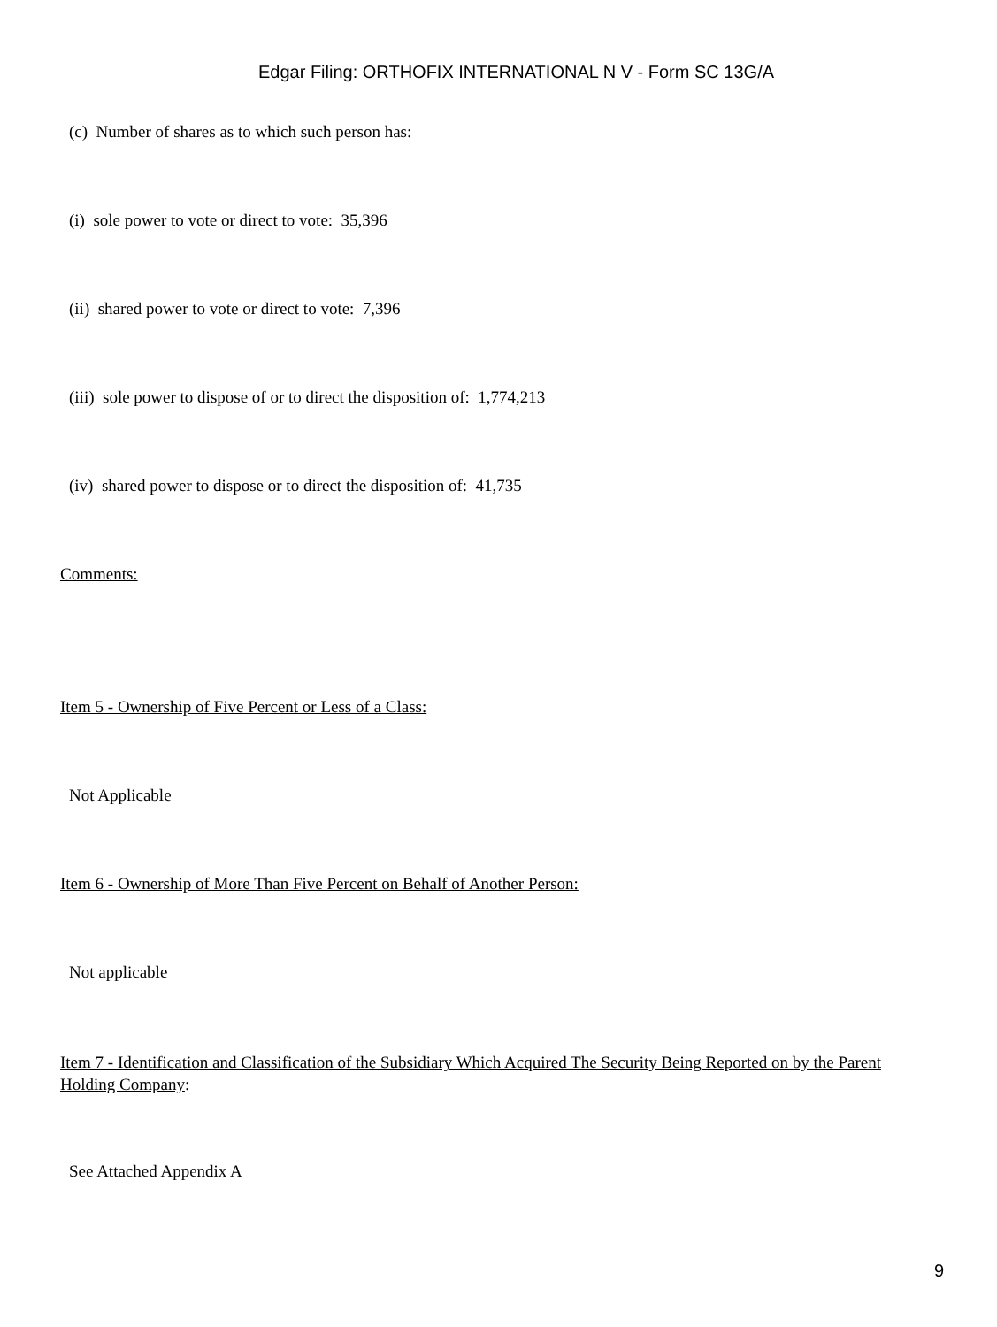Edgar Filing: ORTHOFIX INTERNATIONAL N V - Form SC 13G/A
(c) Number of shares as to which such person has:
(i) sole power to vote or direct to vote: 35,396
(ii) shared power to vote or direct to vote: 7,396
(iii) sole power to dispose of or to direct the disposition of: 1,774,213
(iv) shared power to dispose or to direct the disposition of: 41,735
Comments:
Item 5 - Ownership of Five Percent or Less of a Class:
Not Applicable
Item 6 - Ownership of More Than Five Percent on Behalf of Another Person:
Not applicable
Item 7 - Identification and Classification of the Subsidiary Which Acquired The Security Being Reported on by the Parent Holding Company:
See Attached Appendix A
9